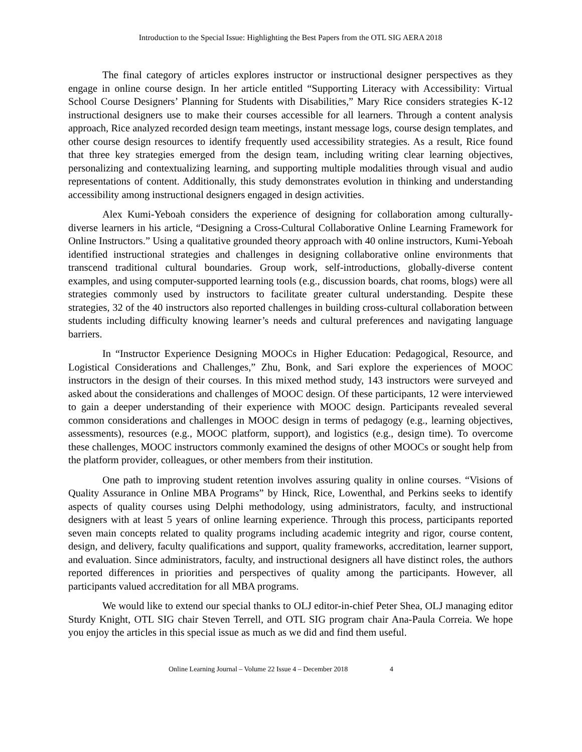Introduction to the Special Issue: Highlighting the Best Papers from the OTL SIG AERA 2018
The final category of articles explores instructor or instructional designer perspectives as they engage in online course design. In her article entitled “Supporting Literacy with Accessibility: Virtual School Course Designers’ Planning for Students with Disabilities,” Mary Rice considers strategies K-12 instructional designers use to make their courses accessible for all learners. Through a content analysis approach, Rice analyzed recorded design team meetings, instant message logs, course design templates, and other course design resources to identify frequently used accessibility strategies. As a result, Rice found that three key strategies emerged from the design team, including writing clear learning objectives, personalizing and contextualizing learning, and supporting multiple modalities through visual and audio representations of content. Additionally, this study demonstrates evolution in thinking and understanding accessibility among instructional designers engaged in design activities.
Alex Kumi-Yeboah considers the experience of designing for collaboration among culturally-diverse learners in his article, “Designing a Cross-Cultural Collaborative Online Learning Framework for Online Instructors.” Using a qualitative grounded theory approach with 40 online instructors, Kumi-Yeboah identified instructional strategies and challenges in designing collaborative online environments that transcend traditional cultural boundaries. Group work, self-introductions, globally-diverse content examples, and using computer-supported learning tools (e.g., discussion boards, chat rooms, blogs) were all strategies commonly used by instructors to facilitate greater cultural understanding. Despite these strategies, 32 of the 40 instructors also reported challenges in building cross-cultural collaboration between students including difficulty knowing learner’s needs and cultural preferences and navigating language barriers.
In “Instructor Experience Designing MOOCs in Higher Education: Pedagogical, Resource, and Logistical Considerations and Challenges,” Zhu, Bonk, and Sari explore the experiences of MOOC instructors in the design of their courses. In this mixed method study, 143 instructors were surveyed and asked about the considerations and challenges of MOOC design. Of these participants, 12 were interviewed to gain a deeper understanding of their experience with MOOC design. Participants revealed several common considerations and challenges in MOOC design in terms of pedagogy (e.g., learning objectives, assessments), resources (e.g., MOOC platform, support), and logistics (e.g., design time). To overcome these challenges, MOOC instructors commonly examined the designs of other MOOCs or sought help from the platform provider, colleagues, or other members from their institution.
One path to improving student retention involves assuring quality in online courses. “Visions of Quality Assurance in Online MBA Programs” by Hinck, Rice, Lowenthal, and Perkins seeks to identify aspects of quality courses using Delphi methodology, using administrators, faculty, and instructional designers with at least 5 years of online learning experience. Through this process, participants reported seven main concepts related to quality programs including academic integrity and rigor, course content, design, and delivery, faculty qualifications and support, quality frameworks, accreditation, learner support, and evaluation. Since administrators, faculty, and instructional designers all have distinct roles, the authors reported differences in priorities and perspectives of quality among the participants. However, all participants valued accreditation for all MBA programs.
We would like to extend our special thanks to OLJ editor-in-chief Peter Shea, OLJ managing editor Sturdy Knight, OTL SIG chair Steven Terrell, and OTL SIG program chair Ana-Paula Correia. We hope you enjoy the articles in this special issue as much as we did and find them useful.
Online Learning Journal – Volume 22 Issue 4 – December 2018 4